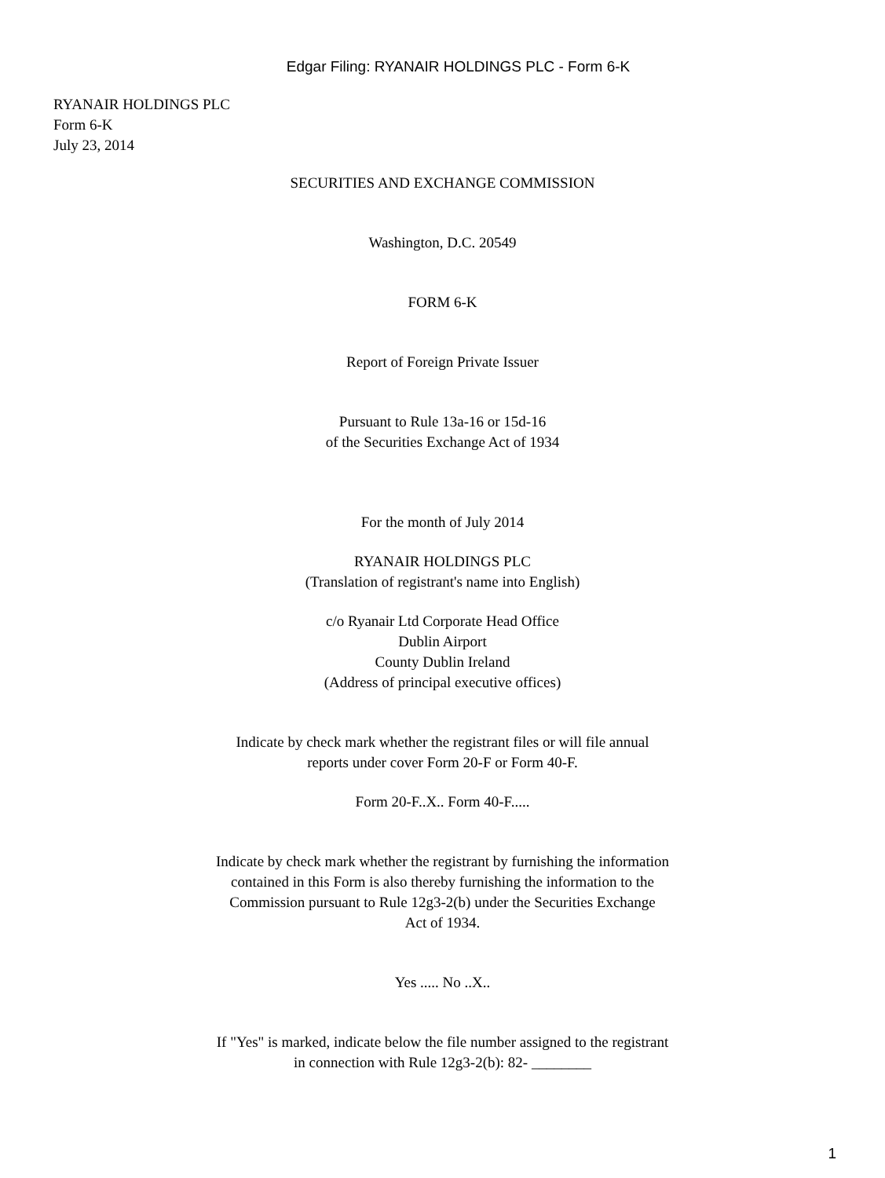Edgar Filing: RYANAIR HOLDINGS PLC - Form 6-K
RYANAIR HOLDINGS PLC
Form 6-K
July 23, 2014
SECURITIES AND EXCHANGE COMMISSION
Washington, D.C. 20549
FORM 6-K
Report of Foreign Private Issuer
Pursuant to Rule 13a-16 or 15d-16
of the Securities Exchange Act of 1934
For the month of July 2014
RYANAIR HOLDINGS PLC
(Translation of registrant's name into English)
c/o Ryanair Ltd Corporate Head Office
Dublin Airport
County Dublin Ireland
(Address of principal executive offices)
Indicate by check mark whether the registrant files or will file annual
reports under cover Form 20-F or Form 40-F.
Form 20-F..X.. Form 40-F.....
Indicate by check mark whether the registrant by furnishing the information
contained in this Form is also thereby furnishing the information to the
Commission pursuant to Rule 12g3-2(b) under the Securities Exchange
Act of 1934.
Yes ..... No ..X..
If "Yes" is marked, indicate below the file number assigned to the registrant
in connection with Rule 12g3-2(b): 82- ________
1